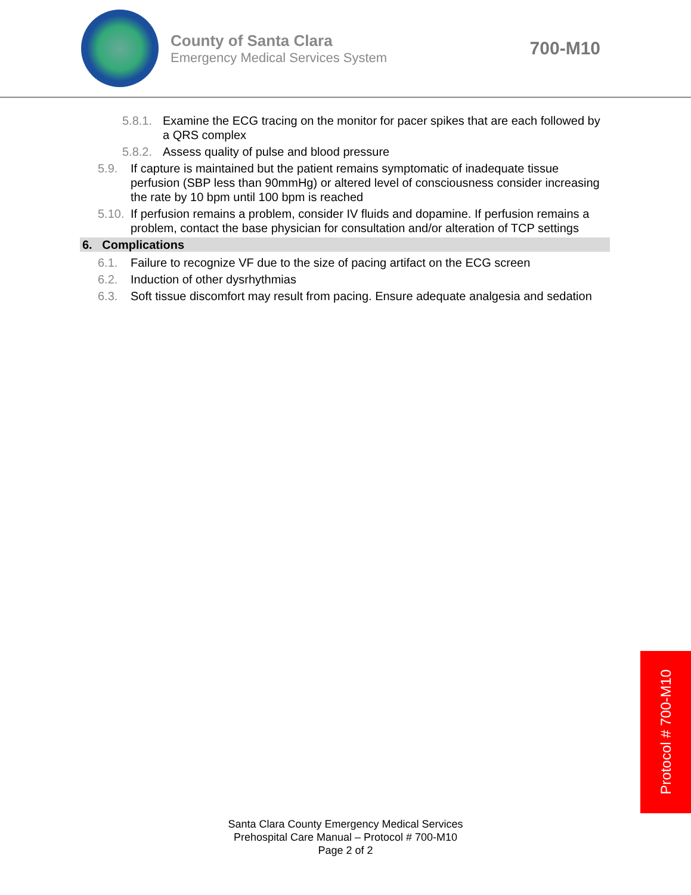County of Santa Clara
Emergency Medical Services System
700-M10
5.8.1. Examine the ECG tracing on the monitor for pacer spikes that are each followed by a QRS complex
5.8.2. Assess quality of pulse and blood pressure
5.9. If capture is maintained but the patient remains symptomatic of inadequate tissue perfusion (SBP less than 90mmHg) or altered level of consciousness consider increasing the rate by 10 bpm until 100 bpm is reached
5.10. If perfusion remains a problem, consider IV fluids and dopamine. If perfusion remains a problem, contact the base physician for consultation and/or alteration of TCP settings
6. Complications
6.1. Failure to recognize VF due to the size of pacing artifact on the ECG screen
6.2. Induction of other dysrhythmias
6.3. Soft tissue discomfort may result from pacing. Ensure adequate analgesia and sedation
Protocol # 700-M10
Santa Clara County Emergency Medical Services
Prehospital Care Manual – Protocol # 700-M10
Page 2 of 2